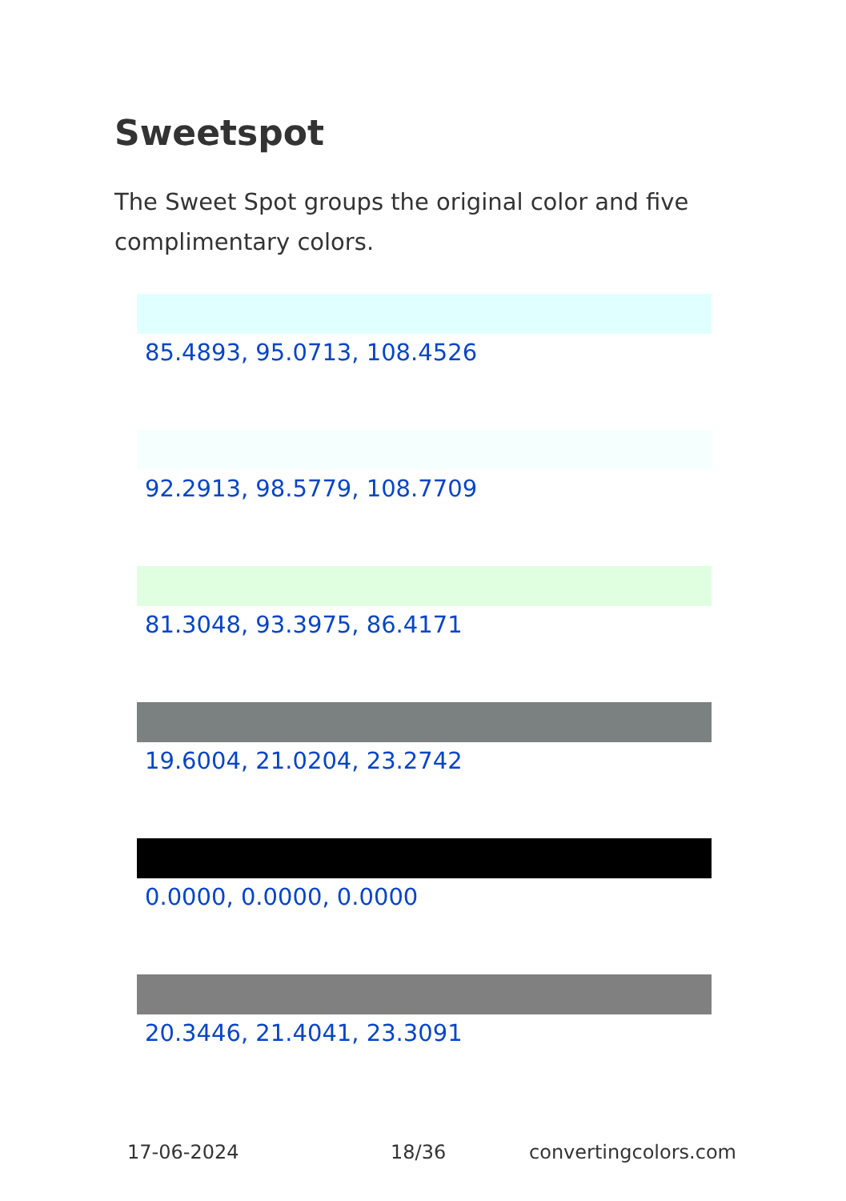Sweetspot
The Sweet Spot groups the original color and five complimentary colors.
85.4893, 95.0713, 108.4526
92.2913, 98.5779, 108.7709
81.3048, 93.3975, 86.4171
19.6004, 21.0204, 23.2742
0.0000, 0.0000, 0.0000
20.3446, 21.4041, 23.3091
17-06-2024 18/36 convertingcolors.com